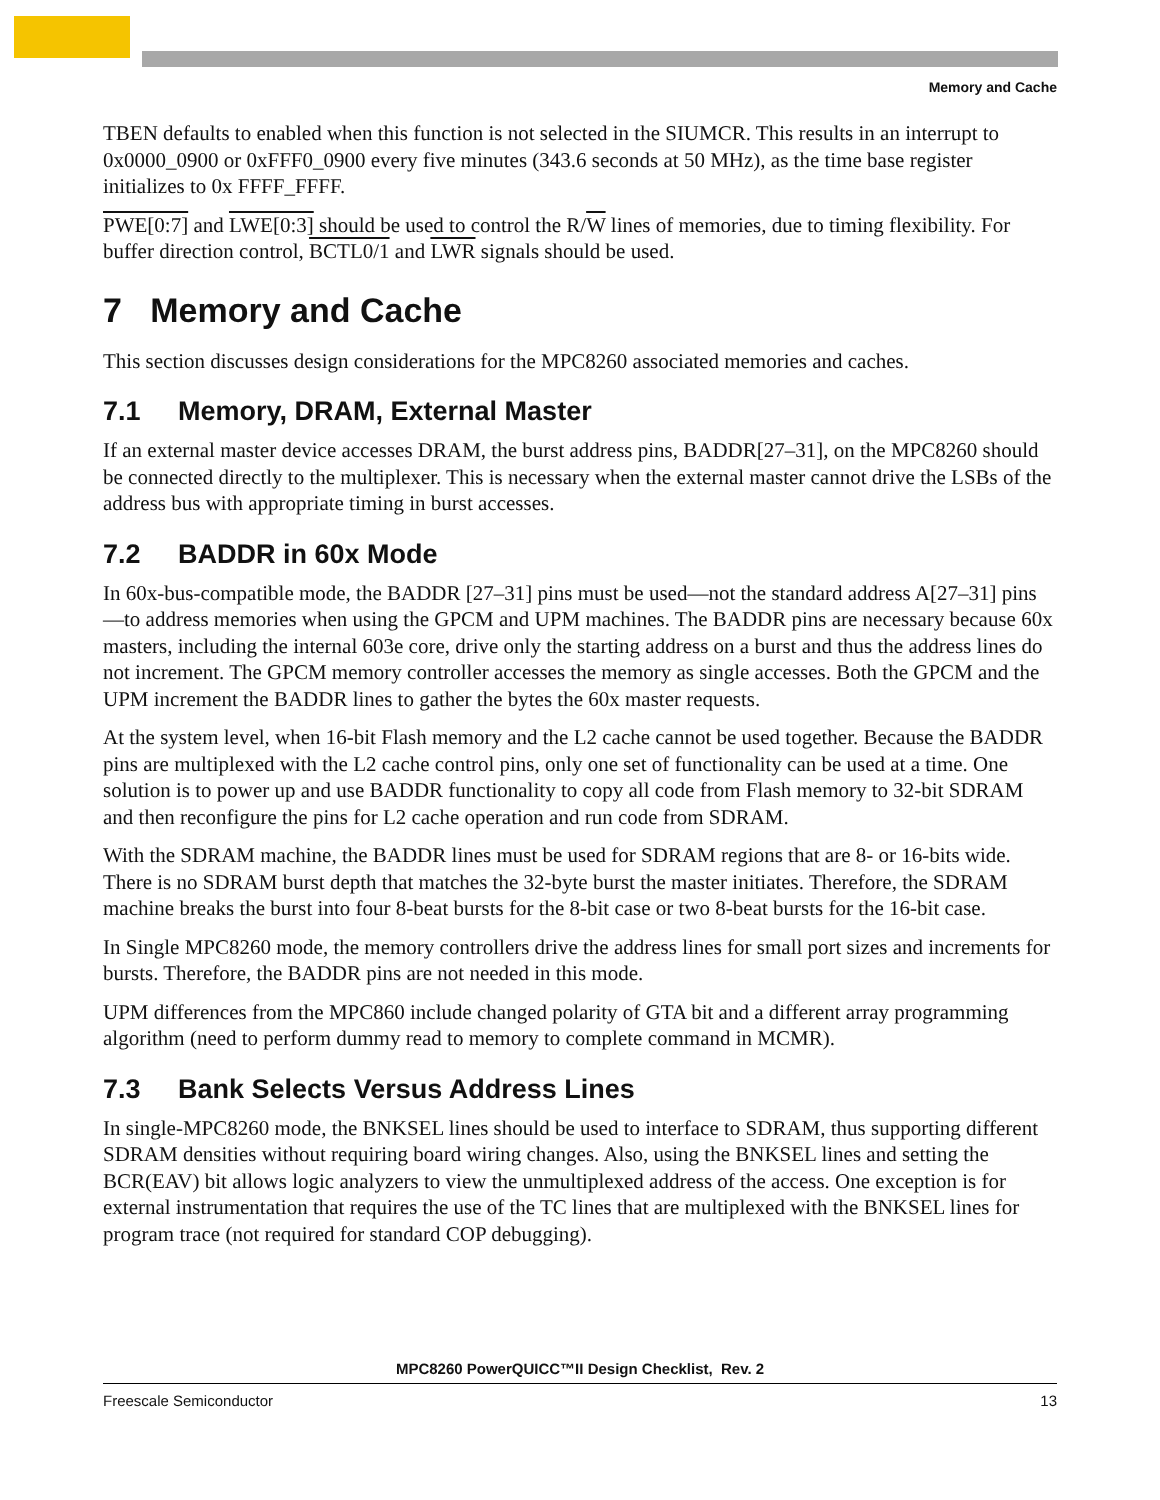Memory and Cache
TBEN defaults to enabled when this function is not selected in the SIUMCR. This results in an interrupt to 0x0000_0900 or 0xFFF0_0900 every five minutes (343.6 seconds at 50 MHz), as the time base register initializes to 0x FFFF_FFFF.
PWE[0:7] and LWE[0:3] should be used to control the R/W lines of memories, due to timing flexibility. For buffer direction control, BCTL0/1 and LWR signals should be used.
7 Memory and Cache
This section discusses design considerations for the MPC8260 associated memories and caches.
7.1 Memory, DRAM, External Master
If an external master device accesses DRAM, the burst address pins, BADDR[27–31], on the MPC8260 should be connected directly to the multiplexer. This is necessary when the external master cannot drive the LSBs of the address bus with appropriate timing in burst accesses.
7.2 BADDR in 60x Mode
In 60x-bus-compatible mode, the BADDR [27–31] pins must be used—not the standard address A[27–31] pins—to address memories when using the GPCM and UPM machines. The BADDR pins are necessary because 60x masters, including the internal 603e core, drive only the starting address on a burst and thus the address lines do not increment. The GPCM memory controller accesses the memory as single accesses. Both the GPCM and the UPM increment the BADDR lines to gather the bytes the 60x master requests.
At the system level, when 16-bit Flash memory and the L2 cache cannot be used together. Because the BADDR pins are multiplexed with the L2 cache control pins, only one set of functionality can be used at a time. One solution is to power up and use BADDR functionality to copy all code from Flash memory to 32-bit SDRAM and then reconfigure the pins for L2 cache operation and run code from SDRAM.
With the SDRAM machine, the BADDR lines must be used for SDRAM regions that are 8- or 16-bits wide. There is no SDRAM burst depth that matches the 32-byte burst the master initiates. Therefore, the SDRAM machine breaks the burst into four 8-beat bursts for the 8-bit case or two 8-beat bursts for the 16-bit case.
In Single MPC8260 mode, the memory controllers drive the address lines for small port sizes and increments for bursts. Therefore, the BADDR pins are not needed in this mode.
UPM differences from the MPC860 include changed polarity of GTA bit and a different array programming algorithm (need to perform dummy read to memory to complete command in MCMR).
7.3 Bank Selects Versus Address Lines
In single-MPC8260 mode, the BNKSEL lines should be used to interface to SDRAM, thus supporting different SDRAM densities without requiring board wiring changes. Also, using the BNKSEL lines and setting the BCR(EAV) bit allows logic analyzers to view the unmultiplexed address of the access. One exception is for external instrumentation that requires the use of the TC lines that are multiplexed with the BNKSEL lines for program trace (not required for standard COP debugging).
MPC8260 PowerQUICC™II Design Checklist, Rev. 2
Freescale Semiconductor 13